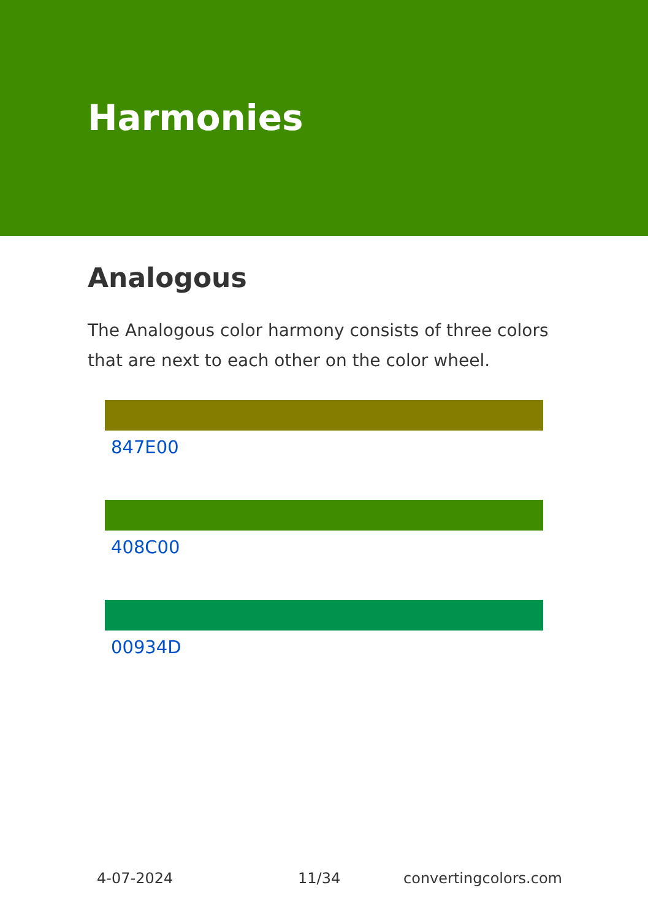Harmonies
Analogous
The Analogous color harmony consists of three colors that are next to each other on the color wheel.
847E00
408C00
00934D
4-07-2024 11/34 convertingcolors.com